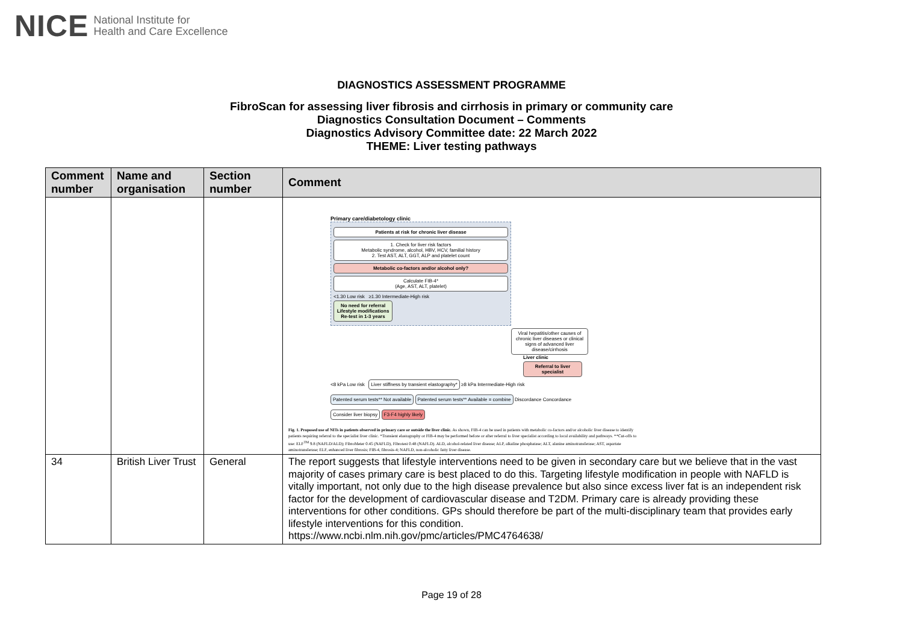NICE National Institute for
Health and Care Excellence
DIAGNOSTICS ASSESSMENT PROGRAMME
FibroScan for assessing liver fibrosis and cirrhosis in primary or community care
Diagnostics Consultation Document – Comments
Diagnostics Advisory Committee date: 22 March 2022
THEME: Liver testing pathways
| Comment number | Name and organisation | Section number | Comment |
| --- | --- | --- | --- |
| | | | Primary care/diabetology clinic Patients at risk for chronic liver disease 1. Check for liver risk factors Metabolic syndrome, alcohol, HBV, HCV, familial history 2. Test AST, ALT, GGT, ALP and platelet count Metabolic co-factors and/or alcohol only? Calculate FIB-4* (Age, AST, ALT, platelet) <1.30 Low risk ≥1.30 Intermediate-High risk No need for referral Lifestyle modifications Re-test in 1-3 years Viral hepatitis/other causes of chronic liver diseases or clinical signs of advanced liver disease/cirrhosis Liver clinic Referral to liver specialist <8 kPa Low risk Liver stiffness by transient elastography* ≥8 kPa Intermediate-High risk Patented serum tests** Not available Patented serum tests** Available = combine Discordance Concordance Consider liver biopsy F3-F4 highly likely Fig. 1. Proposed use of NITs in patients observed in primary care or outside the liver clinic. As shown, FIB-4 can be used in patients with metabolic co-factors and/or alcoholic liver disease to identify patients requiring referral to the specialist liver clinic. *Transient elastography or FIB-4 may be performed before or after referral to liver specialist according to local availability and pathways. **Cut-offs to use: ELF<sup>TM</sup> 9.8 (NAFLD/ALD); FibroMeter 0.45 (NAFLD), Fibrotest 0.48 (NAFLD). ALD, alcohol-related liver disease; ALP, alkaline phosphatase; ALT, alanine aminotransferase; AST, aspartate aminotransferase; ELF, enhanced liver fibrosis; FIB-4, fibrosis-4; NAFLD, non-alcoholic fatty liver disease. |
| 34 | British Liver Trust | General | The report suggests that lifestyle interventions need to be given in secondary care but we believe that in the vast majority of cases primary care is best placed to do this. Targeting lifestyle modification in people with NAFLD is vitally important, not only due to the high disease prevalence but also since excess liver fat is an independent risk factor for the development of cardiovascular disease and T2DM. Primary care is already providing these interventions for other conditions. GPs should therefore be part of the multi-disciplinary team that provides early lifestyle interventions for this condition. https://www.ncbi.nlm.nih.gov/pmc/articles/PMC4764638/ |
Page 19 of 28